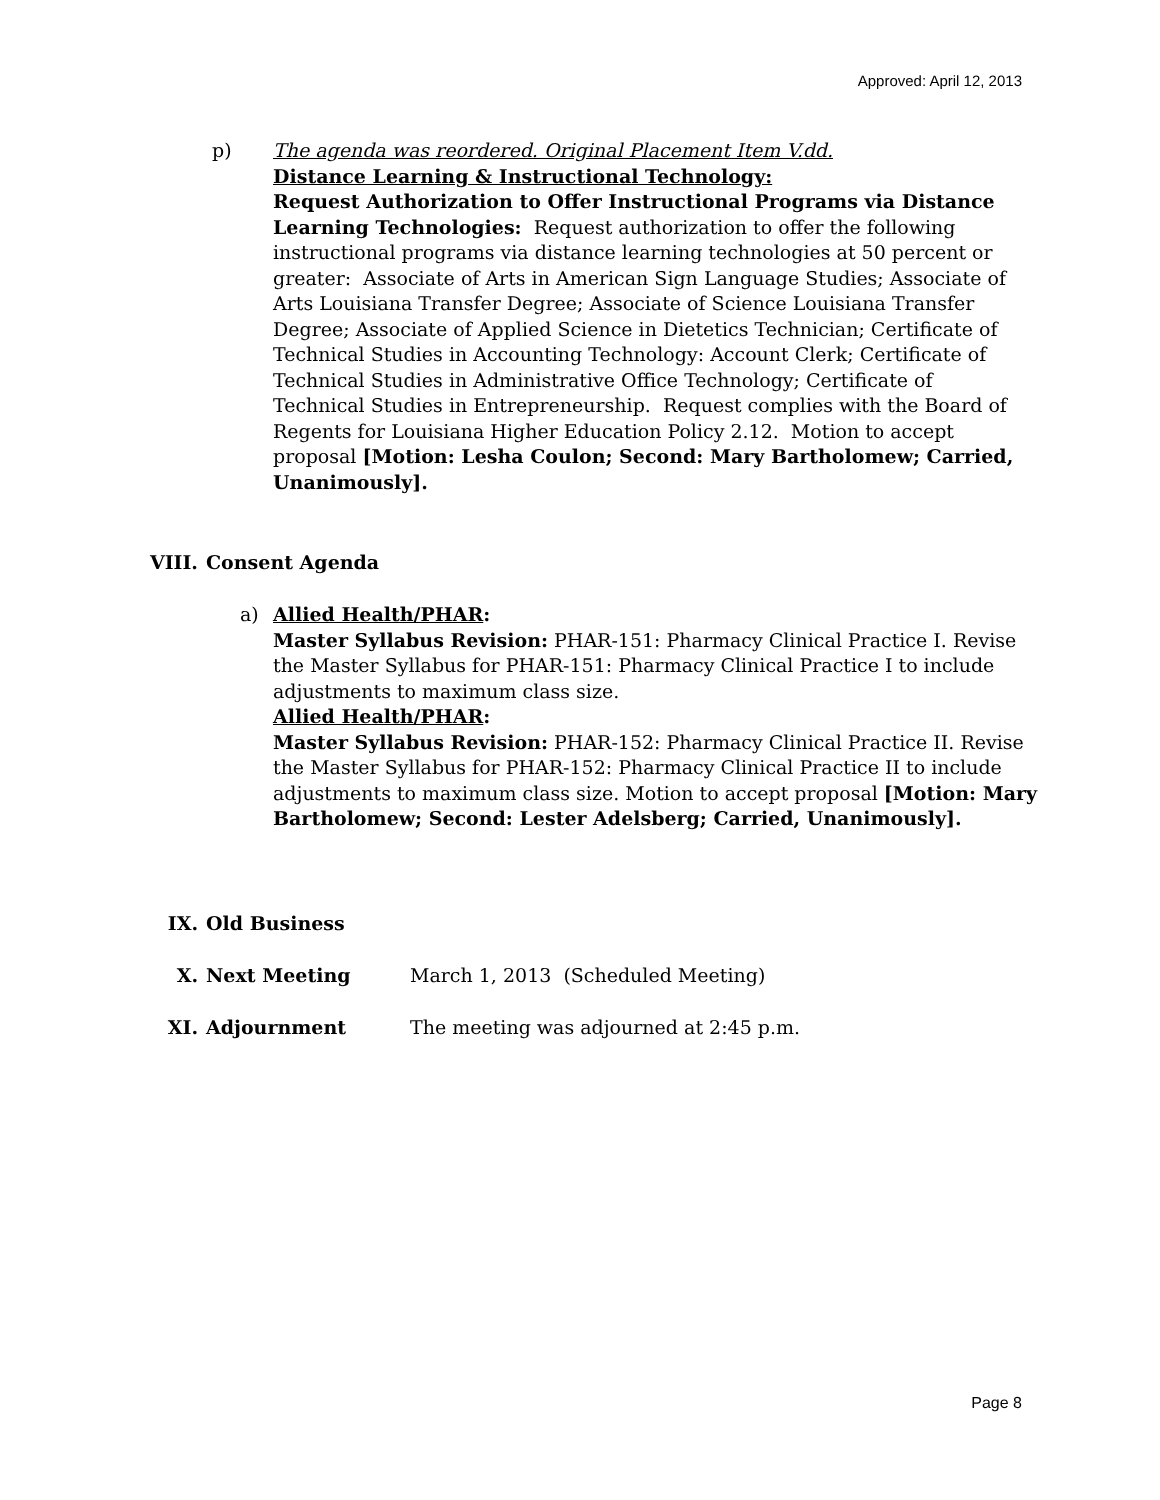Approved: April 12, 2013
p) The agenda was reordered. Original Placement Item V.dd.
Distance Learning & Instructional Technology:
Request Authorization to Offer Instructional Programs via Distance Learning Technologies: Request authorization to offer the following instructional programs via distance learning technologies at 50 percent or greater: Associate of Arts in American Sign Language Studies; Associate of Arts Louisiana Transfer Degree; Associate of Science Louisiana Transfer Degree; Associate of Applied Science in Dietetics Technician; Certificate of Technical Studies in Accounting Technology: Account Clerk; Certificate of Technical Studies in Administrative Office Technology; Certificate of Technical Studies in Entrepreneurship. Request complies with the Board of Regents for Louisiana Higher Education Policy 2.12. Motion to accept proposal [Motion: Lesha Coulon; Second: Mary Bartholomew; Carried, Unanimously].
VIII. Consent Agenda
a) Allied Health/PHAR:
Master Syllabus Revision: PHAR-151: Pharmacy Clinical Practice I. Revise the Master Syllabus for PHAR-151: Pharmacy Clinical Practice I to include adjustments to maximum class size.
Allied Health/PHAR:
Master Syllabus Revision: PHAR-152: Pharmacy Clinical Practice II. Revise the Master Syllabus for PHAR-152: Pharmacy Clinical Practice II to include adjustments to maximum class size. Motion to accept proposal [Motion: Mary Bartholomew; Second: Lester Adelsberg; Carried, Unanimously].
IX. Old Business
X. Next Meeting March 1, 2013 (Scheduled Meeting)
XI. Adjournment The meeting was adjourned at 2:45 p.m.
Page 8